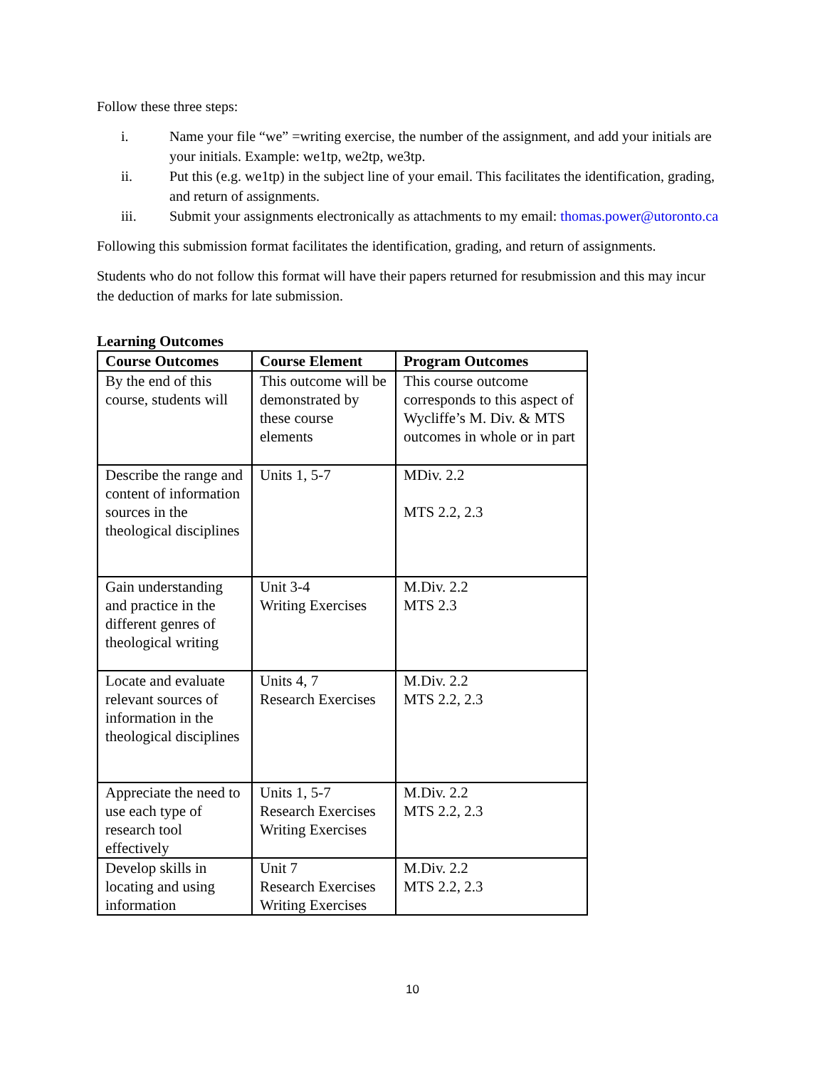Follow these three steps:
i. Name your file “we” =writing exercise, the number of the assignment, and add your initials are your initials. Example: we1tp, we2tp, we3tp.
ii. Put this (e.g. we1tp) in the subject line of your email. This facilitates the identification, grading, and return of assignments.
iii. Submit your assignments electronically as attachments to my email: thomas.power@utoronto.ca
Following this submission format facilitates the identification, grading, and return of assignments.
Students who do not follow this format will have their papers returned for resubmission and this may incur the deduction of marks for late submission.
Learning Outcomes
| Course Outcomes | Course Element | Program Outcomes |
| --- | --- | --- |
| By the end of this course, students will | This outcome will be demonstrated by these course elements | This course outcome corresponds to this aspect of Wycliffe’s M. Div. & MTS outcomes in whole or in part |
| Describe the range and content of information sources in the theological disciplines | Units 1, 5-7 | MDiv. 2.2 MTS 2.2, 2.3 |
| Gain understanding and practice in the different genres of theological writing | Unit 3-4 Writing Exercises | M.Div. 2.2 MTS 2.3 |
| Locate and evaluate relevant sources of information in the theological disciplines | Units 4, 7 Research Exercises | M.Div. 2.2 MTS 2.2, 2.3 |
| Appreciate the need to use each type of research tool effectively | Units 1, 5-7 Research Exercises Writing Exercises | M.Div. 2.2 MTS 2.2, 2.3 |
| Develop skills in locating and using information | Unit 7 Research Exercises Writing Exercises | M.Div. 2.2 MTS 2.2, 2.3 |
10